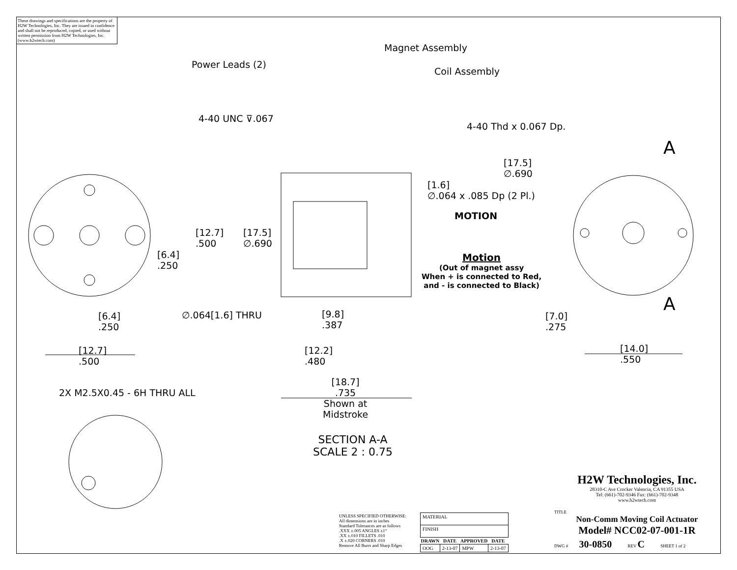These drawings and specifications are the property of H2W Technologies, Inc. They are issued in confidence and shall not be reproduced, copied, or used without written permission from H2W Technologies, Inc. (www.h2wtech.com)
Power Leads (2)
Magnet Assembly
Coil Assembly
4-40 UNC ⊽.067
4-40 Thd x 0.067 Dp.
[17.5]
∅.690
[1.6]
∅.064 x .085 Dp (2 Pl.)
MOTION
A
A
[12.7]
.500
[17.5]
∅.690
[6.4]
.250
Motion
(Out of magnet assy
When + is connected to Red,
and - is connected to Black)
∅.064[1.6] THRU
[6.4]
.250
[9.8]
.387
[7.0]
.275
[12.7]
.500
[12.2]
.480
[14.0]
.550
2X M2.5X0.45 - 6H THRU ALL
[18.7]
.735
Shown at
Midstroke
SECTION A-A
SCALE 2 : 0.75
H2W Technologies, Inc.
28310-C Ave Crocker Valencia, CA 91355 USA
Tel: (661)-702-9346 Fax: (661)-702-9348
www.h2wtech.com
TITLE
Non-Comm Moving Coil Actuator
Model# NCC02-07-001-1R
DWG # 30-0850 REV C SHEET 1 of 2
UNLESS SPECIFIED OTHERWISE:
All dimensions are in inches
Standard Tolerances are as follows
.XXX ±.005 ANGLES ±1°
.XX ±.010 FILLETS .010
.X ±.020 CORNERS .010
Remove All Burrs and Sharp Edges
| MATERIAL | | | |
| FINISH | | | |
| DRAWN | DATE | APPROVED | DATE |
| OOG | 2-13-07 | MPW | 2-13-07 |